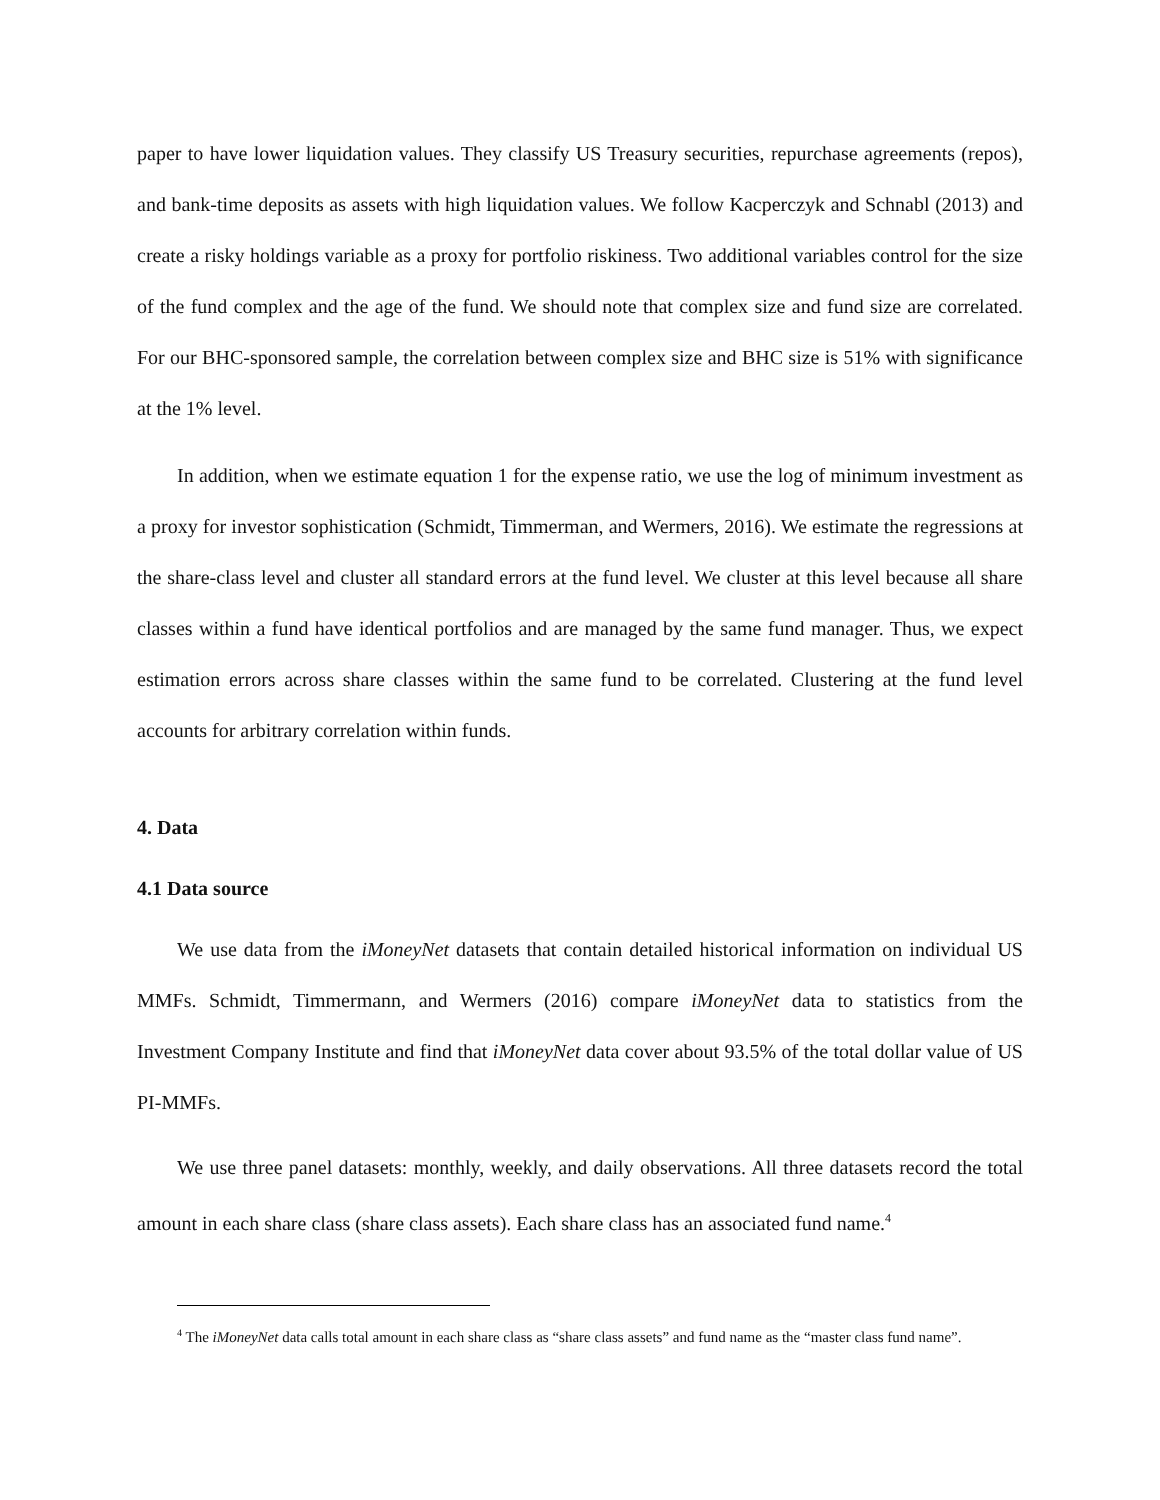paper to have lower liquidation values. They classify US Treasury securities, repurchase agreements (repos), and bank-time deposits as assets with high liquidation values. We follow Kacperczyk and Schnabl (2013) and create a risky holdings variable as a proxy for portfolio riskiness. Two additional variables control for the size of the fund complex and the age of the fund. We should note that complex size and fund size are correlated. For our BHC-sponsored sample, the correlation between complex size and BHC size is 51% with significance at the 1% level.
In addition, when we estimate equation 1 for the expense ratio, we use the log of minimum investment as a proxy for investor sophistication (Schmidt, Timmerman, and Wermers, 2016). We estimate the regressions at the share-class level and cluster all standard errors at the fund level. We cluster at this level because all share classes within a fund have identical portfolios and are managed by the same fund manager. Thus, we expect estimation errors across share classes within the same fund to be correlated. Clustering at the fund level accounts for arbitrary correlation within funds.
4. Data
4.1 Data source
We use data from the iMoneyNet datasets that contain detailed historical information on individual US MMFs. Schmidt, Timmermann, and Wermers (2016) compare iMoneyNet data to statistics from the Investment Company Institute and find that iMoneyNet data cover about 93.5% of the total dollar value of US PI-MMFs.
We use three panel datasets: monthly, weekly, and daily observations. All three datasets record the total amount in each share class (share class assets). Each share class has an associated fund name.<sup>4</sup>
<sup>4</sup> The iMoneyNet data calls total amount in each share class as “share class assets” and fund name as the “master class fund name”.